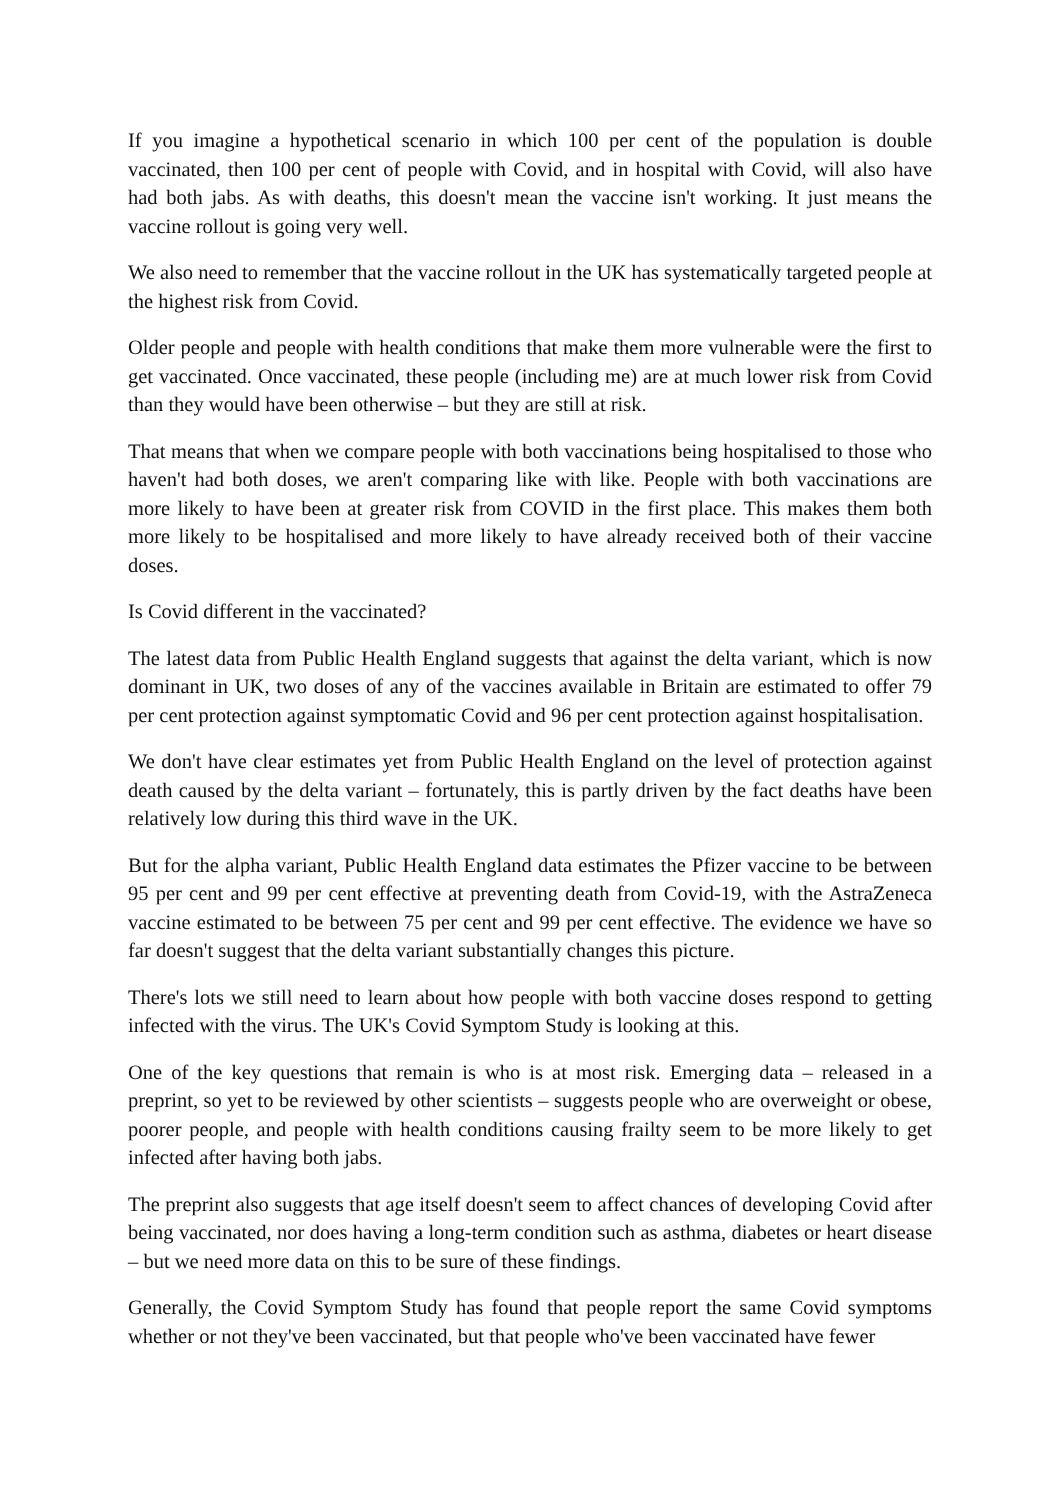If you imagine a hypothetical scenario in which 100 per cent of the population is double vaccinated, then 100 per cent of people with Covid, and in hospital with Covid, will also have had both jabs. As with deaths, this doesn't mean the vaccine isn't working. It just means the vaccine rollout is going very well.
We also need to remember that the vaccine rollout in the UK has systematically targeted people at the highest risk from Covid.
Older people and people with health conditions that make them more vulnerable were the first to get vaccinated. Once vaccinated, these people (including me) are at much lower risk from Covid than they would have been otherwise – but they are still at risk.
That means that when we compare people with both vaccinations being hospitalised to those who haven't had both doses, we aren't comparing like with like. People with both vaccinations are more likely to have been at greater risk from COVID in the first place. This makes them both more likely to be hospitalised and more likely to have already received both of their vaccine doses.
Is Covid different in the vaccinated?
The latest data from Public Health England suggests that against the delta variant, which is now dominant in UK, two doses of any of the vaccines available in Britain are estimated to offer 79 per cent protection against symptomatic Covid and 96 per cent protection against hospitalisation.
We don't have clear estimates yet from Public Health England on the level of protection against death caused by the delta variant – fortunately, this is partly driven by the fact deaths have been relatively low during this third wave in the UK.
But for the alpha variant, Public Health England data estimates the Pfizer vaccine to be between 95 per cent and 99 per cent effective at preventing death from Covid-19, with the AstraZeneca vaccine estimated to be between 75 per cent and 99 per cent effective. The evidence we have so far doesn't suggest that the delta variant substantially changes this picture.
There's lots we still need to learn about how people with both vaccine doses respond to getting infected with the virus. The UK's Covid Symptom Study is looking at this.
One of the key questions that remain is who is at most risk. Emerging data – released in a preprint, so yet to be reviewed by other scientists – suggests people who are overweight or obese, poorer people, and people with health conditions causing frailty seem to be more likely to get infected after having both jabs.
The preprint also suggests that age itself doesn't seem to affect chances of developing Covid after being vaccinated, nor does having a long-term condition such as asthma, diabetes or heart disease – but we need more data on this to be sure of these findings.
Generally, the Covid Symptom Study has found that people report the same Covid symptoms whether or not they've been vaccinated, but that people who've been vaccinated have fewer